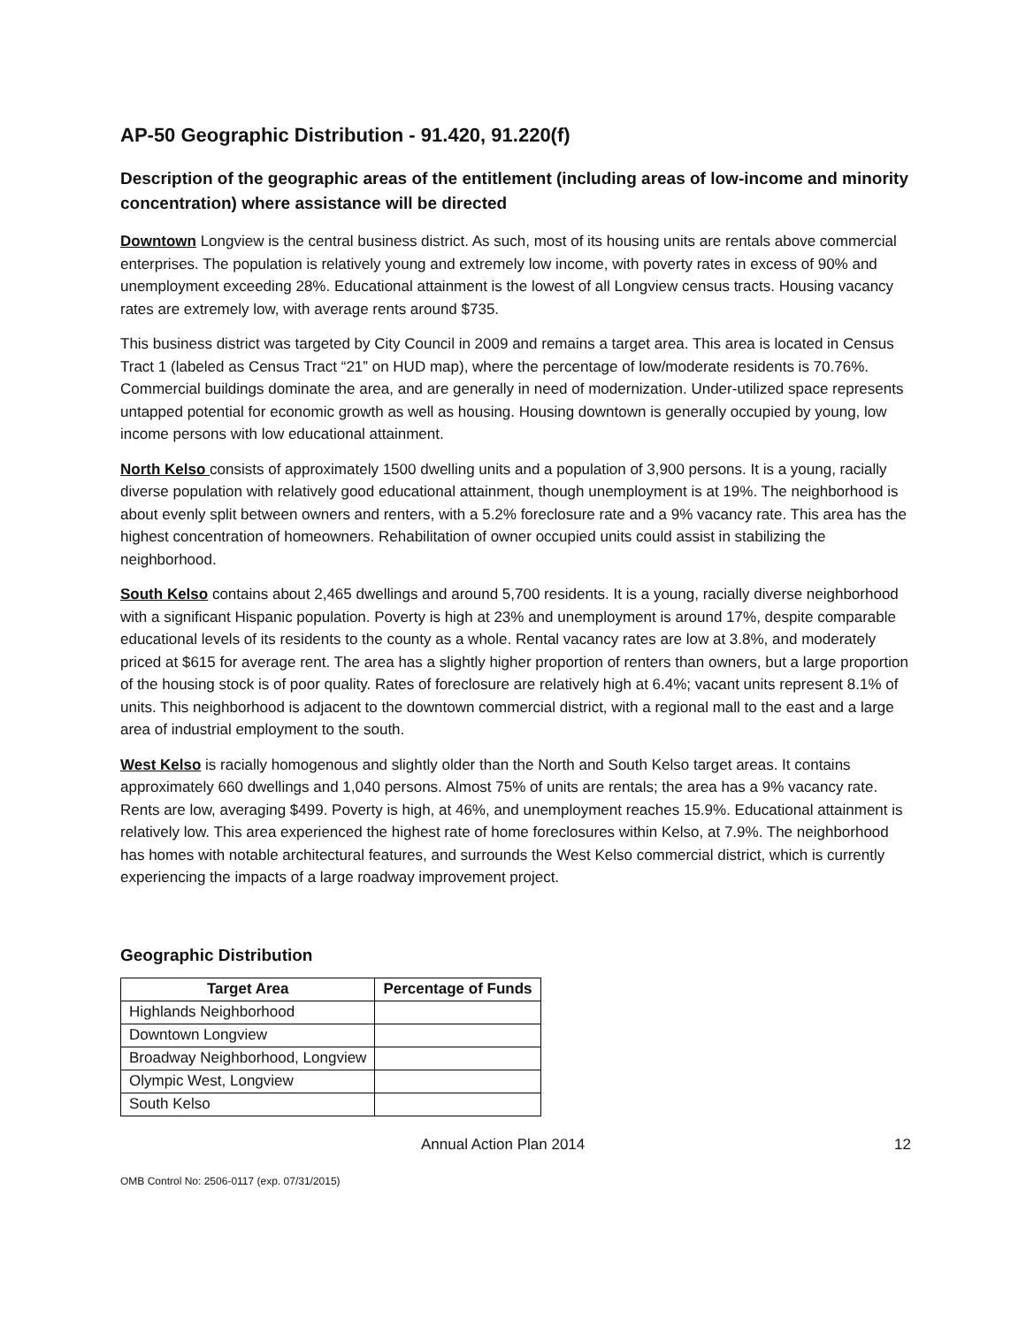AP-50 Geographic Distribution - 91.420, 91.220(f)
Description of the geographic areas of the entitlement (including areas of low-income and minority concentration) where assistance will be directed
Downtown Longview is the central business district. As such, most of its housing units are rentals above commercial enterprises. The population is relatively young and extremely low income, with poverty rates in excess of 90% and unemployment exceeding 28%. Educational attainment is the lowest of all Longview census tracts. Housing vacancy rates are extremely low, with average rents around $735.
This business district was targeted by City Council in 2009 and remains a target area. This area is located in Census Tract 1 (labeled as Census Tract “21” on HUD map), where the percentage of low/moderate residents is 70.76%. Commercial buildings dominate the area, and are generally in need of modernization. Under-utilized space represents untapped potential for economic growth as well as housing. Housing downtown is generally occupied by young, low income persons with low educational attainment.
North Kelso consists of approximately 1500 dwelling units and a population of 3,900 persons. It is a young, racially diverse population with relatively good educational attainment, though unemployment is at 19%. The neighborhood is about evenly split between owners and renters, with a 5.2% foreclosure rate and a 9% vacancy rate. This area has the highest concentration of homeowners. Rehabilitation of owner occupied units could assist in stabilizing the neighborhood.
South Kelso contains about 2,465 dwellings and around 5,700 residents. It is a young, racially diverse neighborhood with a significant Hispanic population. Poverty is high at 23% and unemployment is around 17%, despite comparable educational levels of its residents to the county as a whole. Rental vacancy rates are low at 3.8%, and moderately priced at $615 for average rent. The area has a slightly higher proportion of renters than owners, but a large proportion of the housing stock is of poor quality. Rates of foreclosure are relatively high at 6.4%; vacant units represent 8.1% of units. This neighborhood is adjacent to the downtown commercial district, with a regional mall to the east and a large area of industrial employment to the south.
West Kelso is racially homogenous and slightly older than the North and South Kelso target areas. It contains approximately 660 dwellings and 1,040 persons. Almost 75% of units are rentals; the area has a 9% vacancy rate. Rents are low, averaging $499. Poverty is high, at 46%, and unemployment reaches 15.9%. Educational attainment is relatively low. This area experienced the highest rate of home foreclosures within Kelso, at 7.9%. The neighborhood has homes with notable architectural features, and surrounds the West Kelso commercial district, which is currently experiencing the impacts of a large roadway improvement project.
Geographic Distribution
| Target Area | Percentage of Funds |
| --- | --- |
| Highlands Neighborhood | |
| Downtown Longview | |
| Broadway Neighborhood, Longview | |
| Olympic West, Longview | |
| South Kelso | |
Annual Action Plan 2014 12
OMB Control No: 2506-0117 (exp. 07/31/2015)